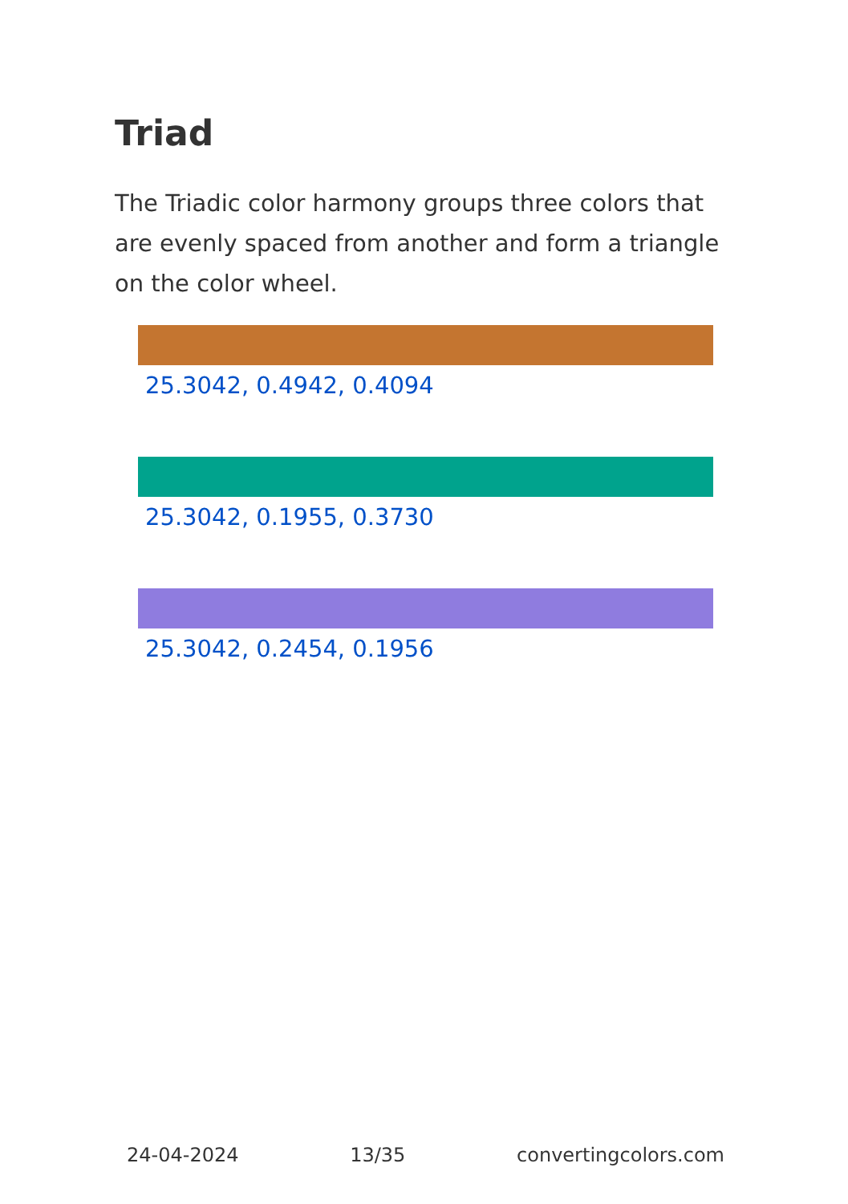Triad
The Triadic color harmony groups three colors that are evenly spaced from another and form a triangle on the color wheel.
25.3042, 0.4942, 0.4094
25.3042, 0.1955, 0.3730
25.3042, 0.2454, 0.1956
24-04-2024 13/35 convertingcolors.com